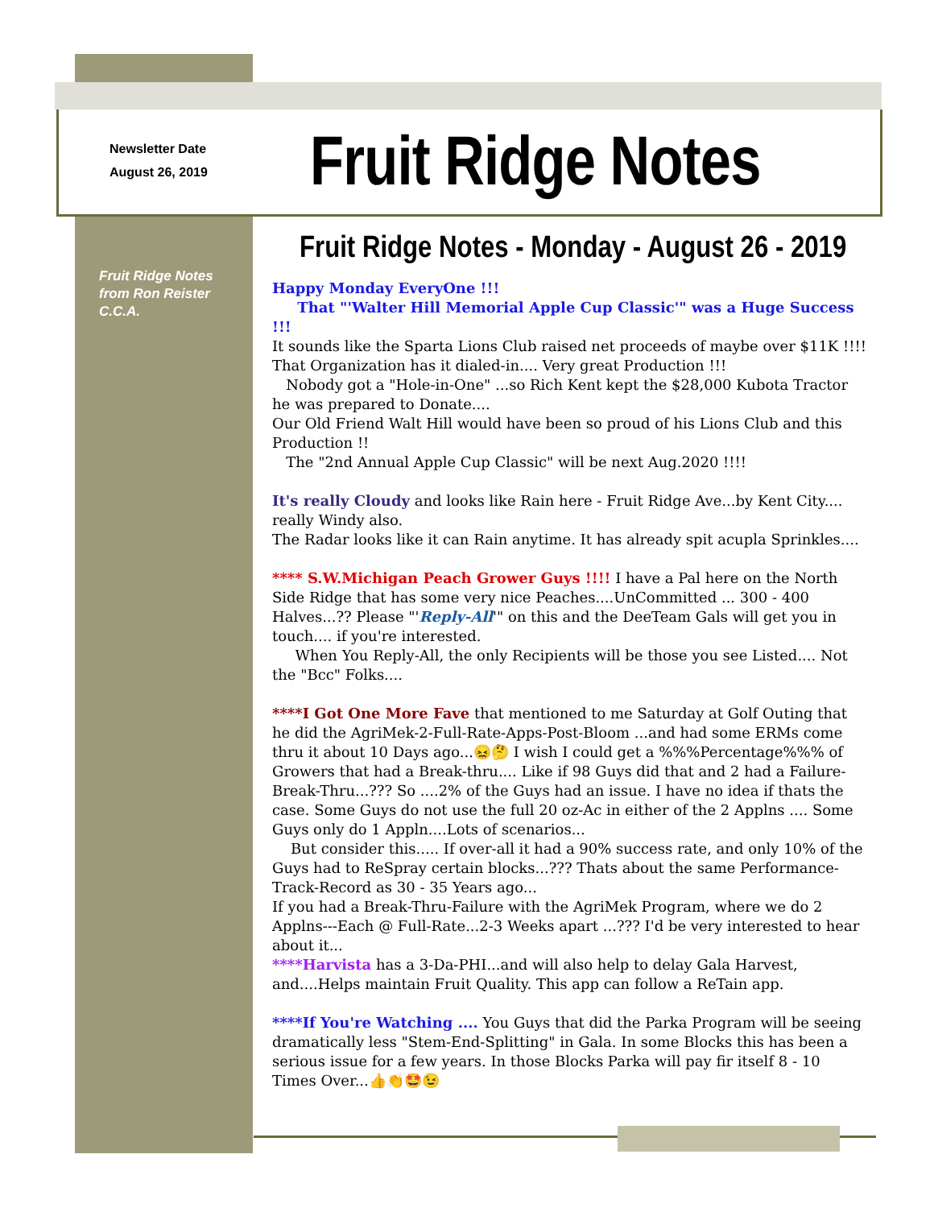Newsletter Date
August 26, 2019
Fruit Ridge Notes
Fruit Ridge Notes
from Ron Reister
C.C.A.
Fruit Ridge Notes - Monday - August 26 - 2019
Happy Monday EveryOne !!!
That "'Walter Hill Memorial Apple Cup Classic'" was a Huge Success !!!
It sounds like the Sparta Lions Club raised net proceeds of maybe over $11K !!!! That Organization has it dialed-in.... Very great Production !!!
Nobody got a "Hole-in-One" ...so Rich Kent kept the $28,000 Kubota Tractor he was prepared to Donate....
Our Old Friend Walt Hill would have been so proud of his Lions Club and this Production !!
The "2nd Annual Apple Cup Classic" will be next Aug.2020 !!!!
It's really Cloudy and looks like Rain here - Fruit Ridge Ave...by Kent City.... really Windy also.
The Radar looks like it can Rain anytime. It has already spit acupla Sprinkles....
**** S.W.Michigan Peach Grower Guys !!!! I have a Pal here on the North Side Ridge that has some very nice Peaches....UnCommitted ... 300 - 400 Halves...?? Please "'Reply-All'" on this and the DeeTeam Gals will get you in touch.... if you're interested.
When You Reply-All, the only Recipients will be those you see Listed.... Not the "Bcc" Folks....
****I Got One More Fave that mentioned to me Saturday at Golf Outing that he did the AgriMek-2-Full-Rate-Apps-Post-Bloom ...and had some ERMs come thru it about 10 Days ago...😖🤔 I wish I could get a %%%Percentage%%% of Growers that had a Break-thru.... Like if 98 Guys did that and 2 had a Failure-Break-Thru...??? So ....2% of the Guys had an issue. I have no idea if thats the case. Some Guys do not use the full 20 oz-Ac in either of the 2 Applns .... Some Guys only do 1 Appln....Lots of scenarios...
But consider this..... If over-all it had a 90% success rate, and only 10% of the Guys had to ReSpray certain blocks...??? Thats about the same Performance-Track-Record as 30 - 35 Years ago...
If you had a Break-Thru-Failure with the AgriMek Program, where we do 2 Applns---Each @ Full-Rate...2-3 Weeks apart ...??? I'd be very interested to hear about it...
****Harvista has a 3-Da-PHI...and will also help to delay Gala Harvest, and....Helps maintain Fruit Quality. This app can follow a ReTain app.
****If You're Watching .... You Guys that did the Parka Program will be seeing dramatically less "Stem-End-Splitting" in Gala. In some Blocks this has been a serious issue for a few years. In those Blocks Parka will pay fir itself 8 - 10 Times Over...👍👏🤩😉